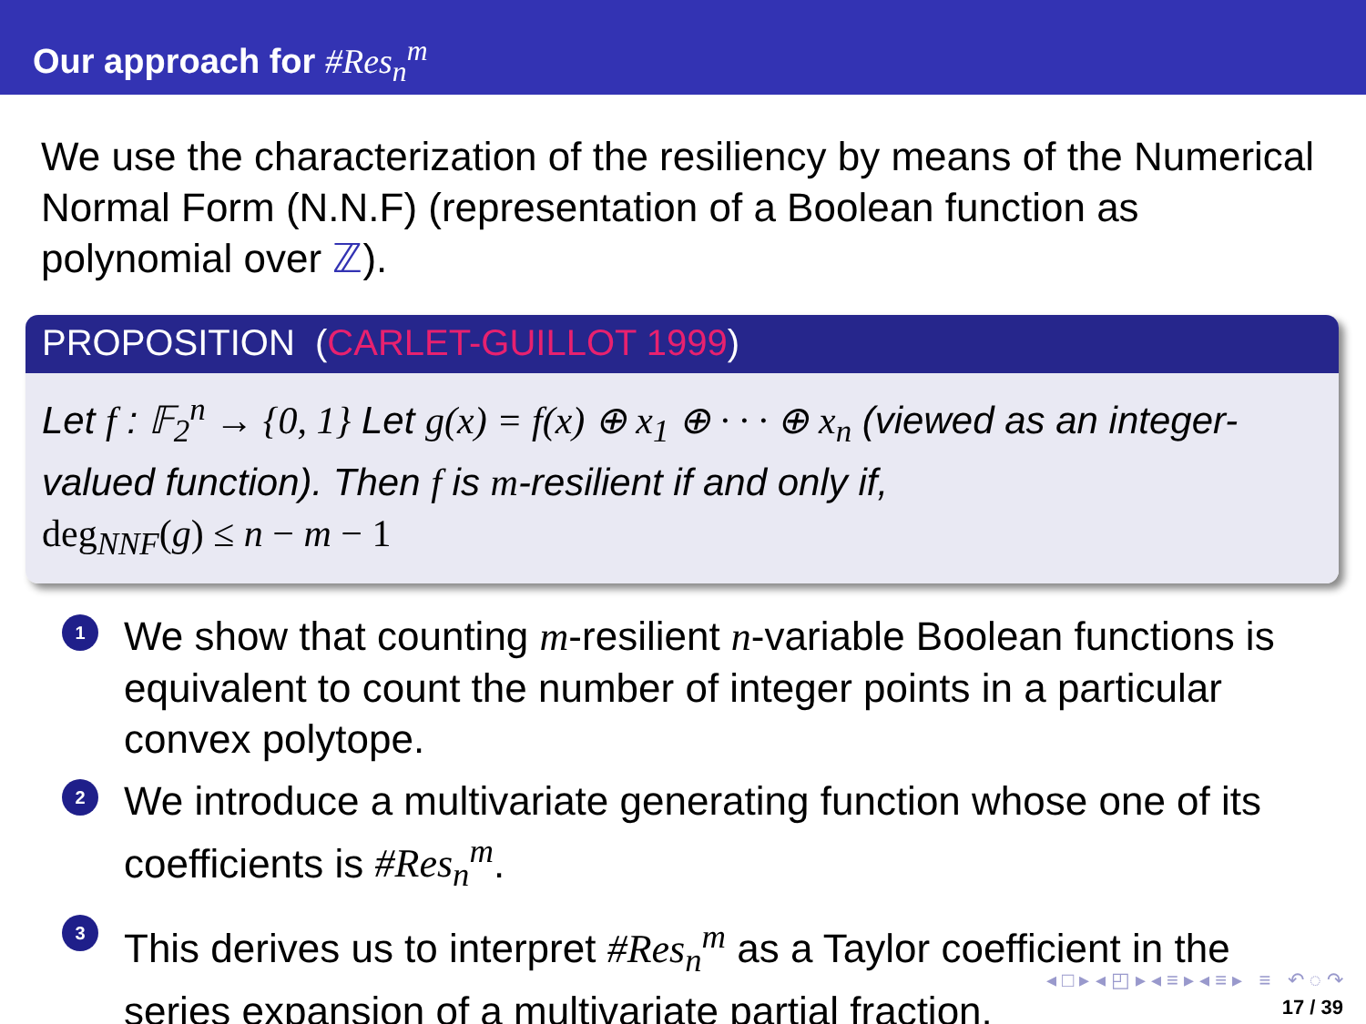Our approach for #Res<sub>n</sub><sup>m</sup>
We use the characterization of the resiliency by means of the Numerical Normal Form (N.N.F) (representation of a Boolean function as polynomial over ℤ).
PROPOSITION (CARLET-GUILLOT 1999)
Let f : 𝔽<sub>2</sub><sup>n</sup> → {0, 1} Let g(x) = f(x) ⊕ x<sub>1</sub> ⊕ · · · ⊕ x<sub>n</sub> (viewed as an integer-valued function). Then f is m-resilient if and only if,
deg<sub>NNF</sub>(g) ≤ n − m − 1
1 We show that counting m-resilient n-variable Boolean functions is equivalent to count the number of integer points in a particular convex polytope.
2 We introduce a multivariate generating function whose one of its coefficients is #Res<sub>n</sub><sup>m</sup>.
3 This derives us to interpret #Res<sub>n</sub><sup>m</sup> as a Taylor coefficient in the series expansion of a multivariate partial fraction.
◂ □ ▸ ◂ ◰ ▸ ◂ ≡ ▸ ◂ ≡ ▸ ≡ ↶ ◌ ↷
17 / 39